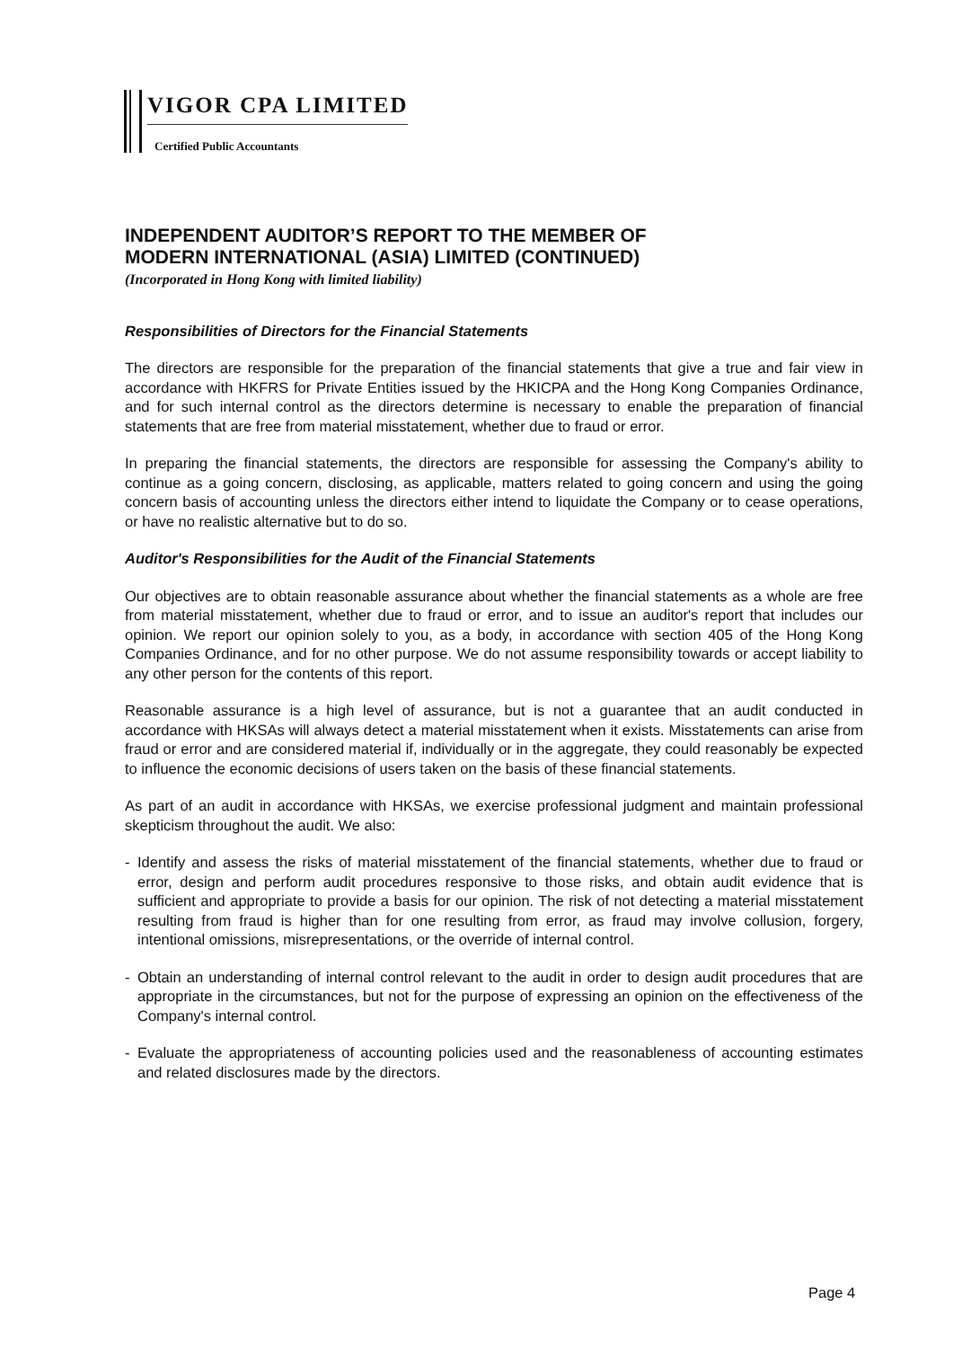VIGOR CPA LIMITED
Certified Public Accountants
INDEPENDENT AUDITOR’S REPORT TO THE MEMBER OF
MODERN INTERNATIONAL (ASIA) LIMITED (CONTINUED)
(Incorporated in Hong Kong with limited liability)
Responsibilities of Directors for the Financial Statements
The directors are responsible for the preparation of the financial statements that give a true and fair view in accordance with HKFRS for Private Entities issued by the HKICPA and the Hong Kong Companies Ordinance, and for such internal control as the directors determine is necessary to enable the preparation of financial statements that are free from material misstatement, whether due to fraud or error.
In preparing the financial statements, the directors are responsible for assessing the Company's ability to continue as a going concern, disclosing, as applicable, matters related to going concern and using the going concern basis of accounting unless the directors either intend to liquidate the Company or to cease operations, or have no realistic alternative but to do so.
Auditor's Responsibilities for the Audit of the Financial Statements
Our objectives are to obtain reasonable assurance about whether the financial statements as a whole are free from material misstatement, whether due to fraud or error, and to issue an auditor's report that includes our opinion. We report our opinion solely to you, as a body, in accordance with section 405 of the Hong Kong Companies Ordinance, and for no other purpose. We do not assume responsibility towards or accept liability to any other person for the contents of this report.
Reasonable assurance is a high level of assurance, but is not a guarantee that an audit conducted in accordance with HKSAs will always detect a material misstatement when it exists. Misstatements can arise from fraud or error and are considered material if, individually or in the aggregate, they could reasonably be expected to influence the economic decisions of users taken on the basis of these financial statements.
As part of an audit in accordance with HKSAs, we exercise professional judgment and maintain professional skepticism throughout the audit. We also:
- Identify and assess the risks of material misstatement of the financial statements, whether due to fraud or error, design and perform audit procedures responsive to those risks, and obtain audit evidence that is sufficient and appropriate to provide a basis for our opinion. The risk of not detecting a material misstatement resulting from fraud is higher than for one resulting from error, as fraud may involve collusion, forgery, intentional omissions, misrepresentations, or the override of internal control.
- Obtain an understanding of internal control relevant to the audit in order to design audit procedures that are appropriate in the circumstances, but not for the purpose of expressing an opinion on the effectiveness of the Company's internal control.
- Evaluate the appropriateness of accounting policies used and the reasonableness of accounting estimates and related disclosures made by the directors.
Page 4